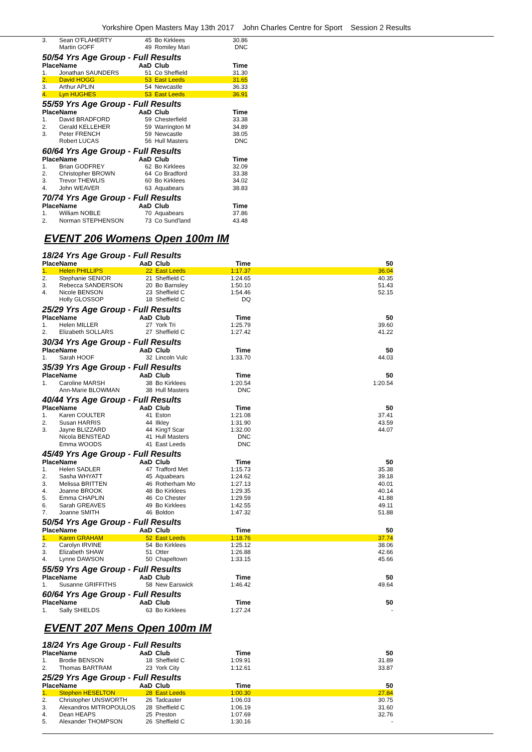Yorkshire Open Masters May 13th 2017 John Charles Centre for Sport Session 2 Results
| 3. | Sean O'FLAHERTY | 45 | Bo Kirklees | 30.86 |
| | Martin GOFF | 49 | Romiley Mari | DNC |
| 50/54 Yrs Age Group - Full Results | | | | |
| Place | Name | AaD | Club | Time |
| 1. | Jonathan SAUNDERS | 51 | Co Sheffield | 31.30 |
| 2. | David HOGG | 53 | East Leeds | 31.65 |
| 3. | Arthur APLIN | 54 | Newcastle | 36.33 |
| 4. | Lyn HUGHES | 53 | East Leeds | 36.91 |
| 55/59 Yrs Age Group - Full Results | | | | |
| Place | Name | AaD | Club | Time |
| 1. | David BRADFORD | 59 | Chesterfield | 33.38 |
| 2. | Gerald KELLEHER | 59 | Warrington M | 34.89 |
| 3. | Peter FRENCH | 59 | Newcastle | 38.05 |
| | Robert LUCAS | 56 | Hull Masters | DNC |
| 60/64 Yrs Age Group - Full Results | | | | |
| Place | Name | AaD | Club | Time |
| 1. | Brian GODFREY | 62 | Bo Kirklees | 32.09 |
| 2. | Christopher BROWN | 64 | Co Bradford | 33.38 |
| 3. | Trevor THEWLIS | 60 | Bo Kirklees | 34.02 |
| 4. | John WEAVER | 63 | Aquabears | 38.83 |
| 70/74 Yrs Age Group - Full Results | | | | |
| Place | Name | AaD | Club | Time |
| 1. | William NOBLE | 70 | Aquabears | 37.86 |
| 2. | Norman STEPHENSON | 73 | Co Sund'land | 43.48 |
EVENT 206 Womens Open 100m IM
| 18/24 Yrs Age Group - Full Results | | | | | |
| Place | Name | AaD | Club | Time | 50 |
| 1. | Helen PHILLIPS | 22 | East Leeds | 1:17.37 | 36.04 |
| 2. | Stephanie SENIOR | 21 | Sheffield C | 1:24.65 | 40.35 |
| 3. | Rebecca SANDERSON | 20 | Bo Barnsley | 1:50.10 | 51.43 |
| 4. | Nicole BENSON | 23 | Sheffield C | 1:54.46 | 52.15 |
| | Holly GLOSSOP | 18 | Sheffield C | DQ | |
| 25/29 Yrs Age Group - Full Results | | | | | |
| Place | Name | AaD | Club | Time | 50 |
| 1. | Helen MILLER | 27 | York Tri | 1:25.79 | 39.60 |
| 2. | Elizabeth SOLLARS | 27 | Sheffield C | 1:27.42 | 41.22 |
| 30/34 Yrs Age Group - Full Results | | | | | |
| Place | Name | AaD | Club | Time | 50 |
| 1. | Sarah HOOF | 32 | Lincoln Vulc | 1:33.70 | 44.03 |
| 35/39 Yrs Age Group - Full Results | | | | | |
| Place | Name | AaD | Club | Time | 50 |
| 1. | Caroline MARSH | 38 | Bo Kirklees | 1:20.54 | 1:20.54 |
| | Ann-Marie BLOWMAN | 38 | Hull Masters | DNC | |
| 40/44 Yrs Age Group - Full Results | | | | | |
| Place | Name | AaD | Club | Time | 50 |
| 1. | Karen COULTER | 41 | Eston | 1:21.08 | 37.41 |
| 2. | Susan HARRIS | 44 | Ilkley | 1:31.90 | 43.59 |
| 3. | Jayne BLIZZARD | 44 | King'f Scar | 1:32.00 | 44.07 |
| | Nicola BENSTEAD | 41 | Hull Masters | DNC | |
| | Emma WOODS | 41 | East Leeds | DNC | |
| 45/49 Yrs Age Group - Full Results | | | | | |
| Place | Name | AaD | Club | Time | 50 |
| 1. | Helen SADLER | 47 | Trafford Met | 1:15.73 | 35.38 |
| 2. | Sasha WHYATT | 45 | Aquabears | 1:24.62 | 39.18 |
| 3. | Melissa BRITTEN | 46 | Rotherham Mo | 1:27.13 | 40.01 |
| 4. | Joanne BROOK | 48 | Bo Kirklees | 1:29.35 | 40.14 |
| 5. | Emma CHAPLIN | 46 | Co Chester | 1:29.59 | 41.88 |
| 6. | Sarah GREAVES | 49 | Bo Kirklees | 1:42.55 | 49.11 |
| 7. | Joanne SMITH | 46 | Boldon | 1:47.32 | 51.88 |
| 50/54 Yrs Age Group - Full Results | | | | | |
| Place | Name | AaD | Club | Time | 50 |
| 1. | Karen GRAHAM | 52 | East Leeds | 1:18.76 | 37.74 |
| 2. | Carolyn IRVINE | 54 | Bo Kirklees | 1:25.12 | 38.06 |
| 3. | Elizabeth SHAW | 51 | Otter | 1:26.88 | 42.66 |
| 4. | Lynne DAWSON | 50 | Chapeltown | 1:33.15 | 45.66 |
| 55/59 Yrs Age Group - Full Results | | | | | |
| Place | Name | AaD | Club | Time | 50 |
| 1. | Susanne GRIFFITHS | 58 | New Earswick | 1:46.42 | 49.64 |
| 60/64 Yrs Age Group - Full Results | | | | | |
| Place | Name | AaD | Club | Time | 50 |
| 1. | Sally SHIELDS | 63 | Bo Kirklees | 1:27.24 | - |
EVENT 207 Mens Open 100m IM
| 18/24 Yrs Age Group - Full Results | | | | | |
| Place | Name | AaD | Club | Time | 50 |
| 1. | Brodie BENSON | 18 | Sheffield C | 1:09.91 | 31.89 |
| 2. | Thomas BARTRAM | 23 | York City | 1:12.61 | 33.87 |
| 25/29 Yrs Age Group - Full Results | | | | | |
| Place | Name | AaD | Club | Time | 50 |
| 1. | Stephen HESELTON | 28 | East Leeds | 1:00.30 | 27.84 |
| 2. | Christopher UNSWORTH | 26 | Tadcaster | 1:06.03 | 30.75 |
| 3. | Alexandros MITROPOULOS | 28 | Sheffield C | 1:06.19 | 31.60 |
| 4. | Dean HEAPS | 25 | Preston | 1:07.69 | 32.76 |
| 5. | Alexander THOMPSON | 26 | Sheffield C | 1:30.16 | - |